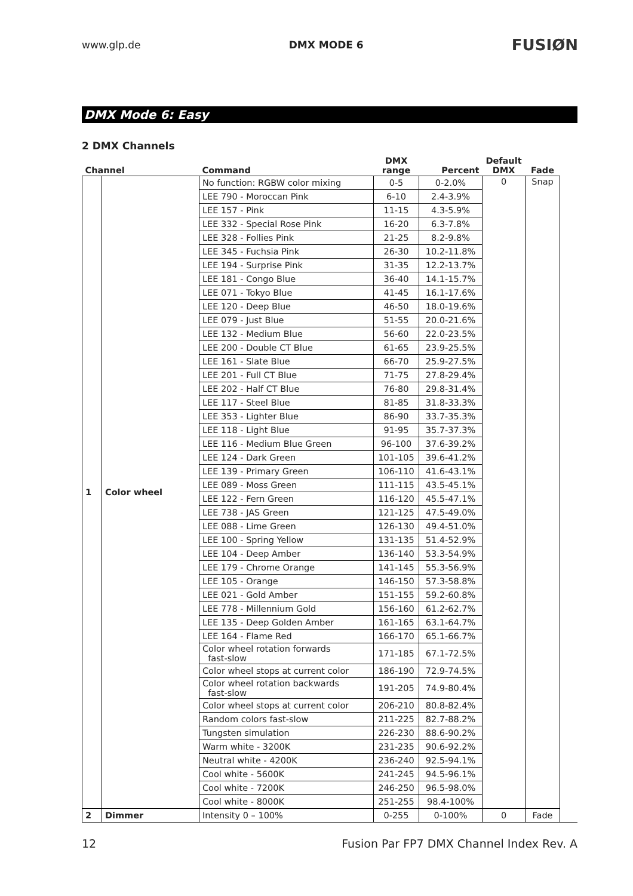www.glp.de DMX MODE 6 FUSIØN
DMX Mode 6: Easy
2 DMX Channels
| Channel | | Command | DMX range | Percent | Default DMX | Fade |
| --- | --- | --- | --- | --- | --- | --- |
| 1 | Color wheel | No function: RGBW color mixing | 0-5 | 0-2.0% | 0 | Snap |
| | | LEE 790 - Moroccan Pink | 6-10 | 2.4-3.9% | | |
| | | LEE 157 - Pink | 11-15 | 4.3-5.9% | | |
| | | LEE 332 - Special Rose Pink | 16-20 | 6.3-7.8% | | |
| | | LEE 328 - Follies Pink | 21-25 | 8.2-9.8% | | |
| | | LEE 345 - Fuchsia Pink | 26-30 | 10.2-11.8% | | |
| | | LEE 194 - Surprise Pink | 31-35 | 12.2-13.7% | | |
| | | LEE 181 - Congo Blue | 36-40 | 14.1-15.7% | | |
| | | LEE 071 - Tokyo Blue | 41-45 | 16.1-17.6% | | |
| | | LEE 120 - Deep Blue | 46-50 | 18.0-19.6% | | |
| | | LEE 079 - Just Blue | 51-55 | 20.0-21.6% | | |
| | | LEE 132 - Medium Blue | 56-60 | 22.0-23.5% | | |
| | | LEE 200 - Double CT Blue | 61-65 | 23.9-25.5% | | |
| | | LEE 161 - Slate Blue | 66-70 | 25.9-27.5% | | |
| | | LEE 201 - Full CT Blue | 71-75 | 27.8-29.4% | | |
| | | LEE 202 - Half CT Blue | 76-80 | 29.8-31.4% | | |
| | | LEE 117 - Steel Blue | 81-85 | 31.8-33.3% | | |
| | | LEE 353 - Lighter Blue | 86-90 | 33.7-35.3% | | |
| | | LEE 118 - Light Blue | 91-95 | 35.7-37.3% | | |
| | | LEE 116 - Medium Blue Green | 96-100 | 37.6-39.2% | | |
| | | LEE 124 - Dark Green | 101-105 | 39.6-41.2% | | |
| | | LEE 139 - Primary Green | 106-110 | 41.6-43.1% | | |
| | | LEE 089 - Moss Green | 111-115 | 43.5-45.1% | | |
| | | LEE 122 - Fern Green | 116-120 | 45.5-47.1% | | |
| | | LEE 738 - JAS Green | 121-125 | 47.5-49.0% | | |
| | | LEE 088 - Lime Green | 126-130 | 49.4-51.0% | | |
| | | LEE 100 - Spring Yellow | 131-135 | 51.4-52.9% | | |
| | | LEE 104 - Deep Amber | 136-140 | 53.3-54.9% | | |
| | | LEE 179 - Chrome Orange | 141-145 | 55.3-56.9% | | |
| | | LEE 105 - Orange | 146-150 | 57.3-58.8% | | |
| | | LEE 021 - Gold Amber | 151-155 | 59.2-60.8% | | |
| | | LEE 778 - Millennium Gold | 156-160 | 61.2-62.7% | | |
| | | LEE 135 - Deep Golden Amber | 161-165 | 63.1-64.7% | | |
| | | LEE 164 - Flame Red | 166-170 | 65.1-66.7% | | |
| | | Color wheel rotation forwards fast-slow | 171-185 | 67.1-72.5% | | |
| | | Color wheel stops at current color | 186-190 | 72.9-74.5% | | |
| | | Color wheel rotation backwards fast-slow | 191-205 | 74.9-80.4% | | |
| | | Color wheel stops at current color | 206-210 | 80.8-82.4% | | |
| | | Random colors fast-slow | 211-225 | 82.7-88.2% | | |
| | | Tungsten simulation | 226-230 | 88.6-90.2% | | |
| | | Warm white - 3200K | 231-235 | 90.6-92.2% | | |
| | | Neutral white - 4200K | 236-240 | 92.5-94.1% | | |
| | | Cool white - 5600K | 241-245 | 94.5-96.1% | | |
| | | Cool white - 7200K | 246-250 | 96.5-98.0% | | |
| | | Cool white - 8000K | 251-255 | 98.4-100% | | |
| 2 | Dimmer | Intensity 0 – 100% | 0-255 | 0-100% | 0 | Fade |
12 Fusion Par FP7 DMX Channel Index Rev. A